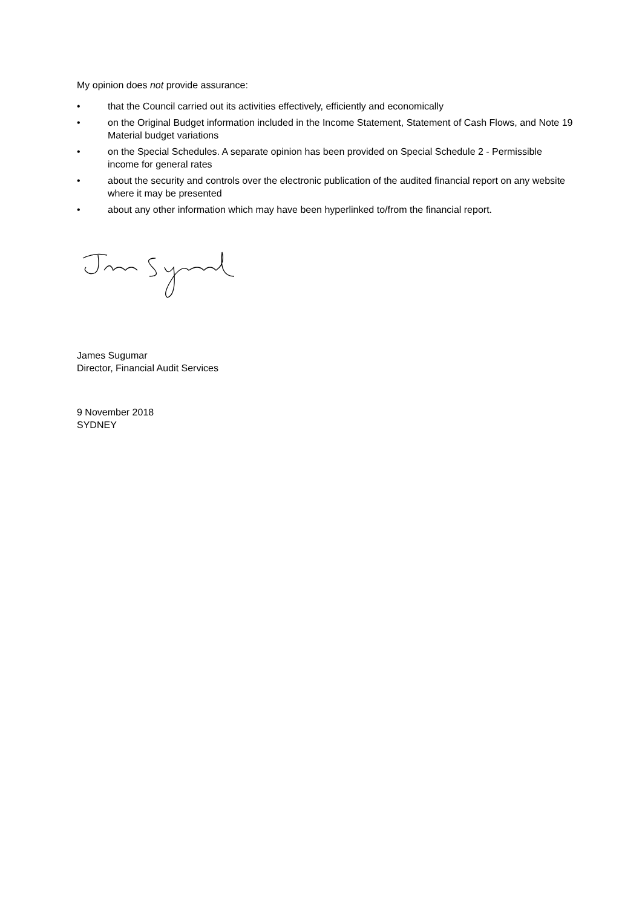My opinion does not provide assurance:
• that the Council carried out its activities effectively, efficiently and economically
• on the Original Budget information included in the Income Statement, Statement of Cash Flows, and Note 19 Material budget variations
• on the Special Schedules. A separate opinion has been provided on Special Schedule 2 - Permissible income for general rates
• about the security and controls over the electronic publication of the audited financial report on any website where it may be presented
• about any other information which may have been hyperlinked to/from the financial report.
James Sugumar
Director, Financial Audit Services
9 November 2018
SYDNEY